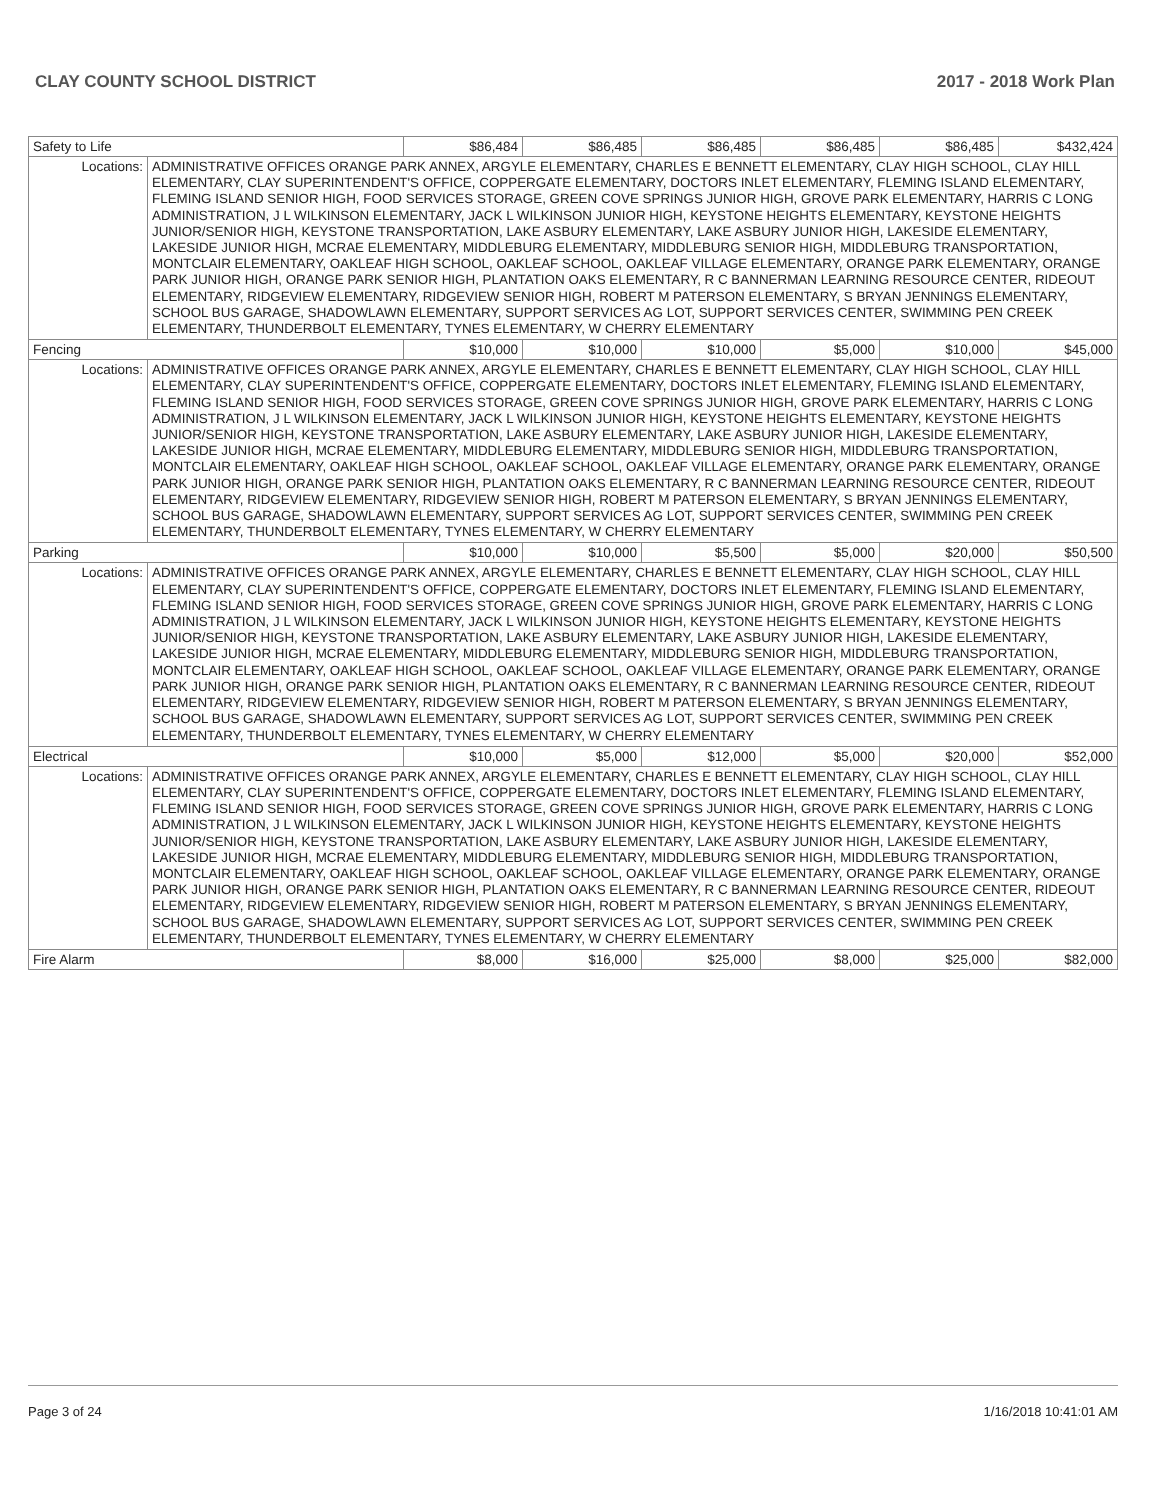CLAY COUNTY SCHOOL DISTRICT 2017 - 2018 Work Plan
| Safety to Life | | $86,484 | $86,485 | $86,485 | $86,485 | $86,485 | $432,424 |
| Locations: | ADMINISTRATIVE OFFICES ORANGE PARK ANNEX, ARGYLE ELEMENTARY, CHARLES E BENNETT ELEMENTARY, CLAY HIGH SCHOOL, CLAY HILL ELEMENTARY, CLAY SUPERINTENDENT'S OFFICE, COPPERGATE ELEMENTARY, DOCTORS INLET ELEMENTARY, FLEMING ISLAND ELEMENTARY, FLEMING ISLAND SENIOR HIGH, FOOD SERVICES STORAGE, GREEN COVE SPRINGS JUNIOR HIGH, GROVE PARK ELEMENTARY, HARRIS C LONG ADMINISTRATION, J L WILKINSON ELEMENTARY, JACK L WILKINSON JUNIOR HIGH, KEYSTONE HEIGHTS ELEMENTARY, KEYSTONE HEIGHTS JUNIOR/SENIOR HIGH, KEYSTONE TRANSPORTATION, LAKE ASBURY ELEMENTARY, LAKE ASBURY JUNIOR HIGH, LAKESIDE ELEMENTARY, LAKESIDE JUNIOR HIGH, MCRAE ELEMENTARY, MIDDLEBURG ELEMENTARY, MIDDLEBURG SENIOR HIGH, MIDDLEBURG TRANSPORTATION, MONTCLAIR ELEMENTARY, OAKLEAF HIGH SCHOOL, OAKLEAF SCHOOL, OAKLEAF VILLAGE ELEMENTARY, ORANGE PARK ELEMENTARY, ORANGE PARK JUNIOR HIGH, ORANGE PARK SENIOR HIGH, PLANTATION OAKS ELEMENTARY, R C BANNERMAN LEARNING RESOURCE CENTER, RIDEOUT ELEMENTARY, RIDGEVIEW ELEMENTARY, RIDGEVIEW SENIOR HIGH, ROBERT M PATERSON ELEMENTARY, S BRYAN JENNINGS ELEMENTARY, SCHOOL BUS GARAGE, SHADOWLAWN ELEMENTARY, SUPPORT SERVICES AG LOT, SUPPORT SERVICES CENTER, SWIMMING PEN CREEK ELEMENTARY, THUNDERBOLT ELEMENTARY, TYNES ELEMENTARY, W CHERRY ELEMENTARY | | | | | | |
| Fencing | | $10,000 | $10,000 | $10,000 | $5,000 | $10,000 | $45,000 |
| Locations: | ADMINISTRATIVE OFFICES ORANGE PARK ANNEX, ARGYLE ELEMENTARY, CHARLES E BENNETT ELEMENTARY, CLAY HIGH SCHOOL, CLAY HILL ELEMENTARY, CLAY SUPERINTENDENT'S OFFICE, COPPERGATE ELEMENTARY, DOCTORS INLET ELEMENTARY, FLEMING ISLAND ELEMENTARY, FLEMING ISLAND SENIOR HIGH, FOOD SERVICES STORAGE, GREEN COVE SPRINGS JUNIOR HIGH, GROVE PARK ELEMENTARY, HARRIS C LONG ADMINISTRATION, J L WILKINSON ELEMENTARY, JACK L WILKINSON JUNIOR HIGH, KEYSTONE HEIGHTS ELEMENTARY, KEYSTONE HEIGHTS JUNIOR/SENIOR HIGH, KEYSTONE TRANSPORTATION, LAKE ASBURY ELEMENTARY, LAKE ASBURY JUNIOR HIGH, LAKESIDE ELEMENTARY, LAKESIDE JUNIOR HIGH, MCRAE ELEMENTARY, MIDDLEBURG ELEMENTARY, MIDDLEBURG SENIOR HIGH, MIDDLEBURG TRANSPORTATION, MONTCLAIR ELEMENTARY, OAKLEAF HIGH SCHOOL, OAKLEAF SCHOOL, OAKLEAF VILLAGE ELEMENTARY, ORANGE PARK ELEMENTARY, ORANGE PARK JUNIOR HIGH, ORANGE PARK SENIOR HIGH, PLANTATION OAKS ELEMENTARY, R C BANNERMAN LEARNING RESOURCE CENTER, RIDEOUT ELEMENTARY, RIDGEVIEW ELEMENTARY, RIDGEVIEW SENIOR HIGH, ROBERT M PATERSON ELEMENTARY, S BRYAN JENNINGS ELEMENTARY, SCHOOL BUS GARAGE, SHADOWLAWN ELEMENTARY, SUPPORT SERVICES AG LOT, SUPPORT SERVICES CENTER, SWIMMING PEN CREEK ELEMENTARY, THUNDERBOLT ELEMENTARY, TYNES ELEMENTARY, W CHERRY ELEMENTARY | | | | | | |
| Parking | | $10,000 | $10,000 | $5,500 | $5,000 | $20,000 | $50,500 |
| Locations: | ADMINISTRATIVE OFFICES ORANGE PARK ANNEX, ARGYLE ELEMENTARY, CHARLES E BENNETT ELEMENTARY, CLAY HIGH SCHOOL, CLAY HILL ELEMENTARY, CLAY SUPERINTENDENT'S OFFICE, COPPERGATE ELEMENTARY, DOCTORS INLET ELEMENTARY, FLEMING ISLAND ELEMENTARY, FLEMING ISLAND SENIOR HIGH, FOOD SERVICES STORAGE, GREEN COVE SPRINGS JUNIOR HIGH, GROVE PARK ELEMENTARY, HARRIS C LONG ADMINISTRATION, J L WILKINSON ELEMENTARY, JACK L WILKINSON JUNIOR HIGH, KEYSTONE HEIGHTS ELEMENTARY, KEYSTONE HEIGHTS JUNIOR/SENIOR HIGH, KEYSTONE TRANSPORTATION, LAKE ASBURY ELEMENTARY, LAKE ASBURY JUNIOR HIGH, LAKESIDE ELEMENTARY, LAKESIDE JUNIOR HIGH, MCRAE ELEMENTARY, MIDDLEBURG ELEMENTARY, MIDDLEBURG SENIOR HIGH, MIDDLEBURG TRANSPORTATION, MONTCLAIR ELEMENTARY, OAKLEAF HIGH SCHOOL, OAKLEAF SCHOOL, OAKLEAF VILLAGE ELEMENTARY, ORANGE PARK ELEMENTARY, ORANGE PARK JUNIOR HIGH, ORANGE PARK SENIOR HIGH, PLANTATION OAKS ELEMENTARY, R C BANNERMAN LEARNING RESOURCE CENTER, RIDEOUT ELEMENTARY, RIDGEVIEW ELEMENTARY, RIDGEVIEW SENIOR HIGH, ROBERT M PATERSON ELEMENTARY, S BRYAN JENNINGS ELEMENTARY, SCHOOL BUS GARAGE, SHADOWLAWN ELEMENTARY, SUPPORT SERVICES AG LOT, SUPPORT SERVICES CENTER, SWIMMING PEN CREEK ELEMENTARY, THUNDERBOLT ELEMENTARY, TYNES ELEMENTARY, W CHERRY ELEMENTARY | | | | | | |
| Electrical | | $10,000 | $5,000 | $12,000 | $5,000 | $20,000 | $52,000 |
| Locations: | ADMINISTRATIVE OFFICES ORANGE PARK ANNEX, ARGYLE ELEMENTARY, CHARLES E BENNETT ELEMENTARY, CLAY HIGH SCHOOL, CLAY HILL ELEMENTARY, CLAY SUPERINTENDENT'S OFFICE, COPPERGATE ELEMENTARY, DOCTORS INLET ELEMENTARY, FLEMING ISLAND ELEMENTARY, FLEMING ISLAND SENIOR HIGH, FOOD SERVICES STORAGE, GREEN COVE SPRINGS JUNIOR HIGH, GROVE PARK ELEMENTARY, HARRIS C LONG ADMINISTRATION, J L WILKINSON ELEMENTARY, JACK L WILKINSON JUNIOR HIGH, KEYSTONE HEIGHTS ELEMENTARY, KEYSTONE HEIGHTS JUNIOR/SENIOR HIGH, KEYSTONE TRANSPORTATION, LAKE ASBURY ELEMENTARY, LAKE ASBURY JUNIOR HIGH, LAKESIDE ELEMENTARY, LAKESIDE JUNIOR HIGH, MCRAE ELEMENTARY, MIDDLEBURG ELEMENTARY, MIDDLEBURG SENIOR HIGH, MIDDLEBURG TRANSPORTATION, MONTCLAIR ELEMENTARY, OAKLEAF HIGH SCHOOL, OAKLEAF SCHOOL, OAKLEAF VILLAGE ELEMENTARY, ORANGE PARK ELEMENTARY, ORANGE PARK JUNIOR HIGH, ORANGE PARK SENIOR HIGH, PLANTATION OAKS ELEMENTARY, R C BANNERMAN LEARNING RESOURCE CENTER, RIDEOUT ELEMENTARY, RIDGEVIEW ELEMENTARY, RIDGEVIEW SENIOR HIGH, ROBERT M PATERSON ELEMENTARY, S BRYAN JENNINGS ELEMENTARY, SCHOOL BUS GARAGE, SHADOWLAWN ELEMENTARY, SUPPORT SERVICES AG LOT, SUPPORT SERVICES CENTER, SWIMMING PEN CREEK ELEMENTARY, THUNDERBOLT ELEMENTARY, TYNES ELEMENTARY, W CHERRY ELEMENTARY | | | | | | |
| Fire Alarm | | $8,000 | $16,000 | $25,000 | $8,000 | $25,000 | $82,000 |
Page 3 of 24 1/16/2018 10:41:01 AM